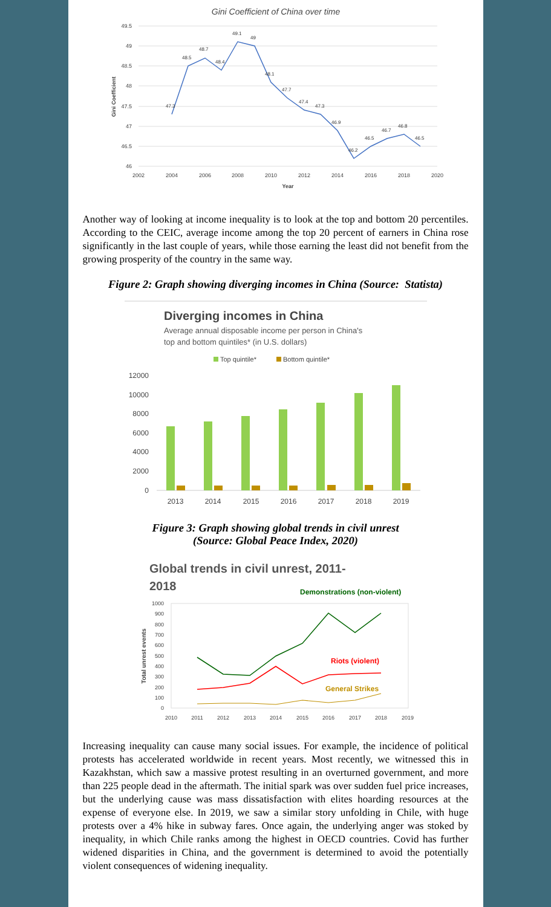Gini Coefficient of China over time
49.5
49
48.5
48
47.5
47
46.5
46
2002
2004
2006
2008
2010
2012
2014
2016
2018
2020
Year
Gini Coefficient
47.3
48.5
48.7
48.4
49.1
49
48.1
47.7
47.4
47.3
46.9
46.2
46.5
46.7
46.8
46.5
Another way of looking at income inequality is to look at the top and bottom 20 percentiles. According to the CEIC, average income among the top 20 percent of earners in China rose significantly in the last couple of years, while those earning the least did not benefit from the growing prosperity of the country in the same way.
Figure 2: Graph showing diverging incomes in China (Source: Statista)
Diverging incomes in China
Average annual disposable income per person in China's
top and bottom quintiles* (in U.S. dollars)
Top quintile*
Bottom quintile*
12000
10000
8000
6000
4000
2000
0
2013
2014
2015
2016
2017
2018
2019
Figure 3: Graph showing global trends in civil unrest
(Source: Global Peace Index, 2020)
Global trends in civil unrest, 2011-
2018
Demonstrations (non-violent)
1000
900
800
700
600
500
400
300
200
100
0
Total unrest events
Riots (violent)
General Strikes
2010
2011
2012
2013
2014
2015
2016
2017
2018
2019
Increasing inequality can cause many social issues. For example, the incidence of political protests has accelerated worldwide in recent years. Most recently, we witnessed this in Kazakhstan, which saw a massive protest resulting in an overturned government, and more than 225 people dead in the aftermath. The initial spark was over sudden fuel price increases, but the underlying cause was mass dissatisfaction with elites hoarding resources at the expense of everyone else. In 2019, we saw a similar story unfolding in Chile, with huge protests over a 4% hike in subway fares. Once again, the underlying anger was stoked by inequality, in which Chile ranks among the highest in OECD countries. Covid has further widened disparities in China, and the government is determined to avoid the potentially violent consequences of widening inequality.